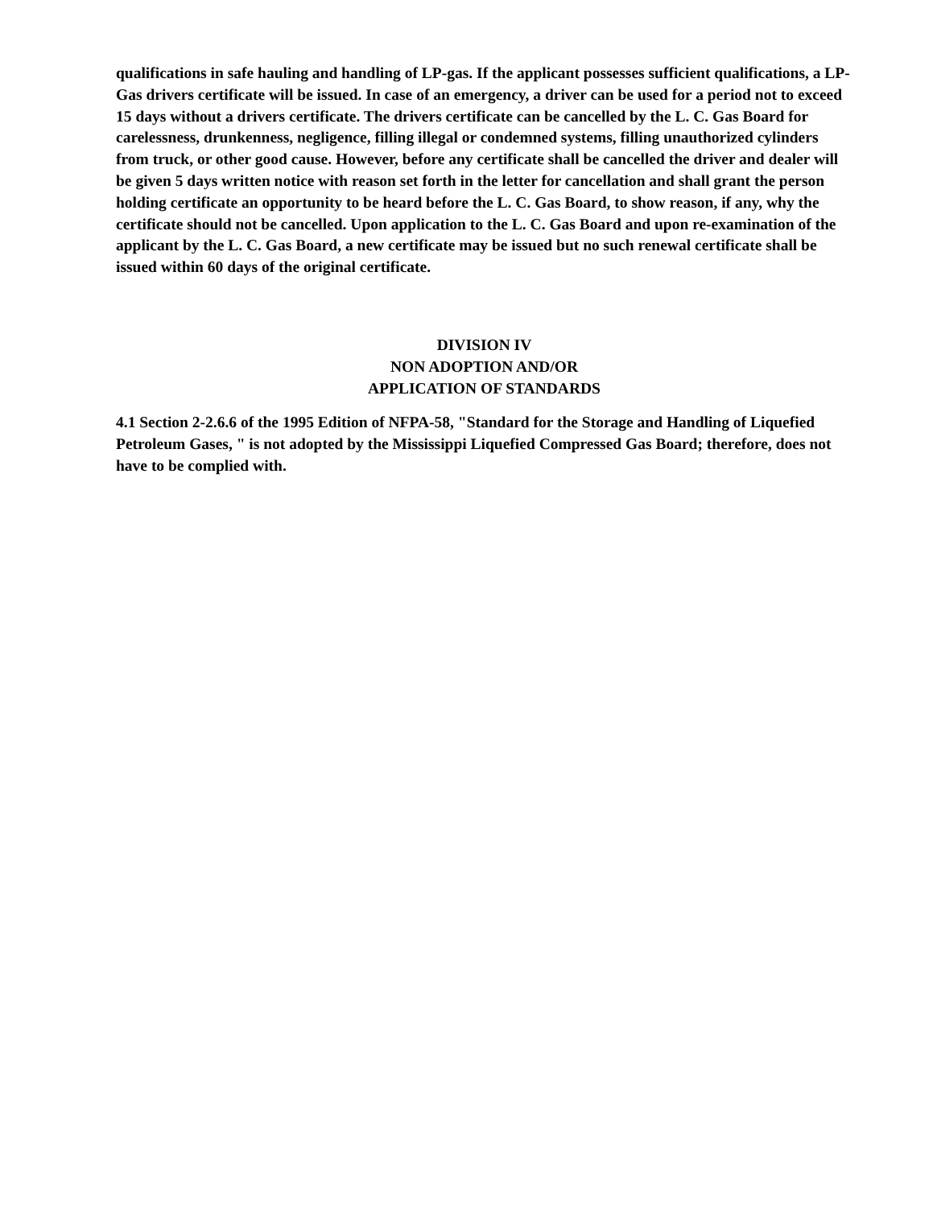qualifications in safe hauling and handling of LP-gas. If the applicant possesses sufficient qualifications, a LP-Gas drivers certificate will be issued. In case of an emergency, a driver can be used for a period not to exceed 15 days without a drivers certificate. The drivers certificate can be cancelled by the L. C. Gas Board for carelessness, drunkenness, negligence, filling illegal or condemned systems, filling unauthorized cylinders from truck, or other good cause. However, before any certificate shall be cancelled the driver and dealer will be given 5 days written notice with reason set forth in the letter for cancellation and shall grant the person holding certificate an opportunity to be heard before the L. C. Gas Board, to show reason, if any, why the certificate should not be cancelled. Upon application to the L. C. Gas Board and upon re-examination of the applicant by the L. C. Gas Board, a new certificate may be issued but no such renewal certificate shall be issued within 60 days of the original certificate.
DIVISION IV
NON ADOPTION AND/OR
APPLICATION OF STANDARDS
4.1 Section 2-2.6.6 of the 1995 Edition of NFPA-58, "Standard for the Storage and Handling of Liquefied Petroleum Gases, " is not adopted by the Mississippi Liquefied Compressed Gas Board; therefore, does not have to be complied with.